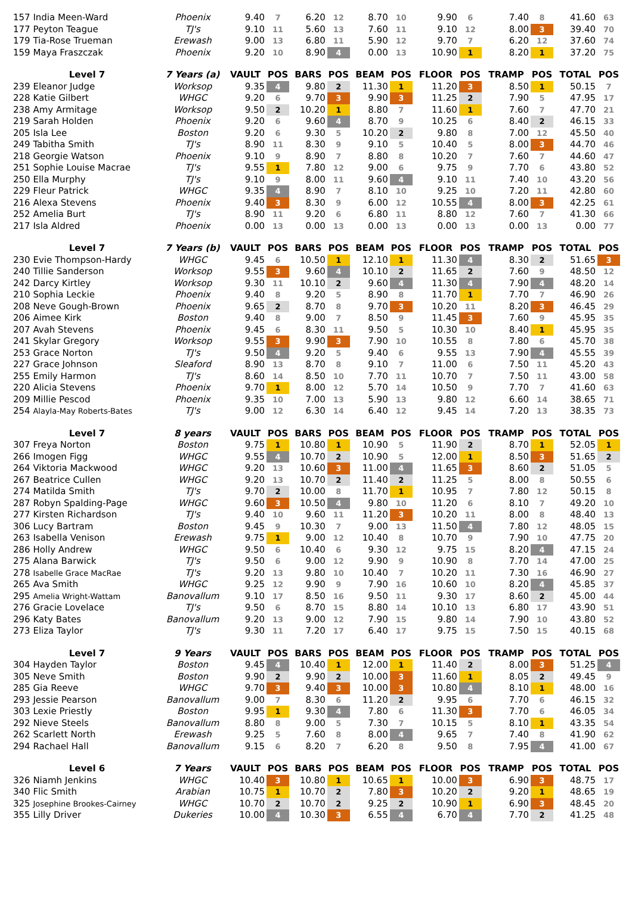| 157 India Meen-Ward | Phoenix | 9.40 | 7 | 6.20 | 12 | 8.70 | 10 | 9.90 | 6 | 7.40 | 8 | 41.60 | 63 |
| 177 Peyton Teague | TJ's | 9.10 | 11 | 5.60 | 13 | 7.60 | 11 | 9.10 | 12 | 8.00 | 3 | 39.40 | 70 |
| 179 Tia-Rose Trueman | Erewash | 9.00 | 13 | 6.80 | 11 | 5.90 | 12 | 9.70 | 7 | 6.20 | 12 | 37.60 | 74 |
| 159 Maya Fraszczak | Phoenix | 9.20 | 10 | 8.90 | 4 | 0.00 | 13 | 10.90 | 1 | 8.20 | 1 | 37.20 | 75 |
| Level 7 | 7 Years (a) | VAULT | POS | BARS | POS | BEAM | POS | FLOOR | POS | TRAMP | POS | TOTAL | POS |
| 239 Eleanor Judge | Worksop | 9.35 | 4 | 9.80 | 2 | 11.30 | 1 | 11.20 | 3 | 8.50 | 1 | 50.15 | 7 |
| 228 Katie Gilbert | WHGC | 9.20 | 6 | 9.70 | 3 | 9.90 | 3 | 11.25 | 2 | 7.90 | 5 | 47.95 | 17 |
| 238 Amy Armitage | Worksop | 9.50 | 2 | 10.20 | 1 | 8.80 | 7 | 11.60 | 1 | 7.60 | 7 | 47.70 | 21 |
| 219 Sarah Holden | Phoenix | 9.20 | 6 | 9.60 | 4 | 8.70 | 9 | 10.25 | 6 | 8.40 | 2 | 46.15 | 33 |
| 205 Isla Lee | Boston | 9.20 | 6 | 9.30 | 5 | 10.20 | 2 | 9.80 | 8 | 7.00 | 12 | 45.50 | 40 |
| 249 Tabitha Smith | TJ's | 8.90 | 11 | 8.30 | 9 | 9.10 | 5 | 10.40 | 5 | 8.00 | 3 | 44.70 | 46 |
| 218 Georgie Watson | Phoenix | 9.10 | 9 | 8.90 | 7 | 8.80 | 8 | 10.20 | 7 | 7.60 | 7 | 44.60 | 47 |
| 251 Sophie Louise Macrae | TJ's | 9.55 | 1 | 7.80 | 12 | 9.00 | 6 | 9.75 | 9 | 7.70 | 6 | 43.80 | 52 |
| 250 Ella Murphy | TJ's | 9.10 | 9 | 8.00 | 11 | 9.60 | 4 | 9.10 | 11 | 7.40 | 10 | 43.20 | 56 |
| 229 Fleur Patrick | WHGC | 9.35 | 4 | 8.90 | 7 | 8.10 | 10 | 9.25 | 10 | 7.20 | 11 | 42.80 | 60 |
| 216 Alexa Stevens | Phoenix | 9.40 | 3 | 8.30 | 9 | 6.00 | 12 | 10.55 | 4 | 8.00 | 3 | 42.25 | 61 |
| 252 Amelia Burt | TJ's | 8.90 | 11 | 9.20 | 6 | 6.80 | 11 | 8.80 | 12 | 7.60 | 7 | 41.30 | 66 |
| 217 Isla Aldred | Phoenix | 0.00 | 13 | 0.00 | 13 | 0.00 | 13 | 0.00 | 13 | 0.00 | 13 | 0.00 | 77 |
| Level 7 | 7 Years (b) | VAULT | POS | BARS | POS | BEAM | POS | FLOOR | POS | TRAMP | POS | TOTAL | POS |
| 230 Evie Thompson-Hardy | WHGC | 9.45 | 6 | 10.50 | 1 | 12.10 | 1 | 11.30 | 4 | 8.30 | 2 | 51.65 | 3 |
| 240 Tillie Sanderson | Worksop | 9.55 | 3 | 9.60 | 4 | 10.10 | 2 | 11.65 | 2 | 7.60 | 9 | 48.50 | 12 |
| 242 Darcy Kirtley | Worksop | 9.30 | 11 | 10.10 | 2 | 9.60 | 4 | 11.30 | 4 | 7.90 | 4 | 48.20 | 14 |
| 210 Sophia Leckie | Phoenix | 9.40 | 8 | 9.20 | 5 | 8.90 | 8 | 11.70 | 1 | 7.70 | 7 | 46.90 | 26 |
| 208 Neve Gough-Brown | Phoenix | 9.65 | 2 | 8.70 | 8 | 9.70 | 3 | 10.20 | 11 | 8.20 | 3 | 46.45 | 29 |
| 206 Aimee Kirk | Boston | 9.40 | 8 | 9.00 | 7 | 8.50 | 9 | 11.45 | 3 | 7.60 | 9 | 45.95 | 35 |
| 207 Avah Stevens | Phoenix | 9.45 | 6 | 8.30 | 11 | 9.50 | 5 | 10.30 | 10 | 8.40 | 1 | 45.95 | 35 |
| 241 Skylar Gregory | Worksop | 9.55 | 3 | 9.90 | 3 | 7.90 | 10 | 10.55 | 8 | 7.80 | 6 | 45.70 | 38 |
| 253 Grace Norton | TJ's | 9.50 | 4 | 9.20 | 5 | 9.40 | 6 | 9.55 | 13 | 7.90 | 4 | 45.55 | 39 |
| 227 Grace Johnson | Sleaford | 8.90 | 13 | 8.70 | 8 | 9.10 | 7 | 11.00 | 6 | 7.50 | 11 | 45.20 | 43 |
| 255 Emily Harmon | TJ's | 8.60 | 14 | 8.50 | 10 | 7.70 | 11 | 10.70 | 7 | 7.50 | 11 | 43.00 | 58 |
| 220 Alicia Stevens | Phoenix | 9.70 | 1 | 8.00 | 12 | 5.70 | 14 | 10.50 | 9 | 7.70 | 7 | 41.60 | 63 |
| 209 Millie Pescod | Phoenix | 9.35 | 10 | 7.00 | 13 | 5.90 | 13 | 9.80 | 12 | 6.60 | 14 | 38.65 | 71 |
| 254 Alayla-May Roberts-Bates | TJ's | 9.00 | 12 | 6.30 | 14 | 6.40 | 12 | 9.45 | 14 | 7.20 | 13 | 38.35 | 73 |
| Level 7 | 8 years | VAULT | POS | BARS | POS | BEAM | POS | FLOOR | POS | TRAMP | POS | TOTAL | POS |
| 307 Freya Norton | Boston | 9.75 | 1 | 10.80 | 1 | 10.90 | 5 | 11.90 | 2 | 8.70 | 1 | 52.05 | 1 |
| 266 Imogen Figg | WHGC | 9.55 | 4 | 10.70 | 2 | 10.90 | 5 | 12.00 | 1 | 8.50 | 3 | 51.65 | 2 |
| 264 Viktoria Mackwood | WHGC | 9.20 | 13 | 10.60 | 3 | 11.00 | 4 | 11.65 | 3 | 8.60 | 2 | 51.05 | 5 |
| 267 Beatrice Cullen | WHGC | 9.20 | 13 | 10.70 | 2 | 11.40 | 2 | 11.25 | 5 | 8.00 | 8 | 50.55 | 6 |
| 274 Matilda Smith | TJ's | 9.70 | 2 | 10.00 | 8 | 11.70 | 1 | 10.95 | 7 | 7.80 | 12 | 50.15 | 8 |
| 287 Robyn Spalding-Page | WHGC | 9.60 | 3 | 10.50 | 4 | 9.80 | 10 | 11.20 | 6 | 8.10 | 7 | 49.20 | 10 |
| 277 Kirsten Richardson | TJ's | 9.40 | 10 | 9.60 | 11 | 11.20 | 3 | 10.20 | 11 | 8.00 | 8 | 48.40 | 13 |
| 306 Lucy Bartram | Boston | 9.45 | 9 | 10.30 | 7 | 9.00 | 13 | 11.50 | 4 | 7.80 | 12 | 48.05 | 15 |
| 263 Isabella Venison | Erewash | 9.75 | 1 | 9.00 | 12 | 10.40 | 8 | 10.70 | 9 | 7.90 | 10 | 47.75 | 20 |
| 286 Holly Andrew | WHGC | 9.50 | 6 | 10.40 | 6 | 9.30 | 12 | 9.75 | 15 | 8.20 | 4 | 47.15 | 24 |
| 275 Alana Barwick | TJ's | 9.50 | 6 | 9.00 | 12 | 9.90 | 9 | 10.90 | 8 | 7.70 | 14 | 47.00 | 25 |
| 278 Isabelle Grace MacRae | TJ's | 9.20 | 13 | 9.80 | 10 | 10.40 | 7 | 10.20 | 11 | 7.30 | 16 | 46.90 | 27 |
| 265 Ava Smith | WHGC | 9.25 | 12 | 9.90 | 9 | 7.90 | 16 | 10.60 | 10 | 8.20 | 4 | 45.85 | 37 |
| 295 Amelia Wright-Wattam | Banovallum | 9.10 | 17 | 8.50 | 16 | 9.50 | 11 | 9.30 | 17 | 8.60 | 2 | 45.00 | 44 |
| 276 Gracie Lovelace | TJ's | 9.50 | 6 | 8.70 | 15 | 8.80 | 14 | 10.10 | 13 | 6.80 | 17 | 43.90 | 51 |
| 296 Katy Bates | Banovallum | 9.20 | 13 | 9.00 | 12 | 7.90 | 15 | 9.80 | 14 | 7.90 | 10 | 43.80 | 52 |
| 273 Eliza Taylor | TJ's | 9.30 | 11 | 7.20 | 17 | 6.40 | 17 | 9.75 | 15 | 7.50 | 15 | 40.15 | 68 |
| Level 7 | 9 Years | VAULT | POS | BARS | POS | BEAM | POS | FLOOR | POS | TRAMP | POS | TOTAL | POS |
| 304 Hayden Taylor | Boston | 9.45 | 4 | 10.40 | 1 | 12.00 | 1 | 11.40 | 2 | 8.00 | 3 | 51.25 | 4 |
| 305 Neve Smith | Boston | 9.90 | 2 | 9.90 | 2 | 10.00 | 3 | 11.60 | 1 | 8.05 | 2 | 49.45 | 9 |
| 285 Gia Reeve | WHGC | 9.70 | 3 | 9.40 | 3 | 10.00 | 3 | 10.80 | 4 | 8.10 | 1 | 48.00 | 16 |
| 293 Jessie Pearson | Banovallum | 9.00 | 7 | 8.30 | 6 | 11.20 | 2 | 9.95 | 6 | 7.70 | 6 | 46.15 | 32 |
| 303 Lexie Priestly | Boston | 9.95 | 1 | 9.30 | 4 | 7.80 | 6 | 11.30 | 3 | 7.70 | 6 | 46.05 | 34 |
| 292 Nieve Steels | Banovallum | 8.80 | 8 | 9.00 | 5 | 7.30 | 7 | 10.15 | 5 | 8.10 | 1 | 43.35 | 54 |
| 262 Scarlett North | Erewash | 9.25 | 5 | 7.60 | 8 | 8.00 | 4 | 9.65 | 7 | 7.40 | 8 | 41.90 | 62 |
| 294 Rachael Hall | Banovallum | 9.15 | 6 | 8.20 | 7 | 6.20 | 8 | 9.50 | 8 | 7.95 | 4 | 41.00 | 67 |
| Level 6 | 7 Years | VAULT | POS | BARS | POS | BEAM | POS | FLOOR | POS | TRAMP | POS | TOTAL | POS |
| 326 Niamh Jenkins | WHGC | 10.40 | 3 | 10.80 | 1 | 10.65 | 1 | 10.00 | 3 | 6.90 | 3 | 48.75 | 17 |
| 340 Flic Smith | Arabian | 10.75 | 1 | 10.70 | 2 | 7.80 | 3 | 10.20 | 2 | 9.20 | 1 | 48.65 | 19 |
| 325 Josephine Brookes-Cairney | WHGC | 10.70 | 2 | 10.70 | 2 | 9.25 | 2 | 10.90 | 1 | 6.90 | 3 | 48.45 | 20 |
| 355 Lilly Driver | Dukeries | 10.00 | 4 | 10.30 | 3 | 6.55 | 4 | 6.70 | 4 | 7.70 | 2 | 41.25 | 48 |